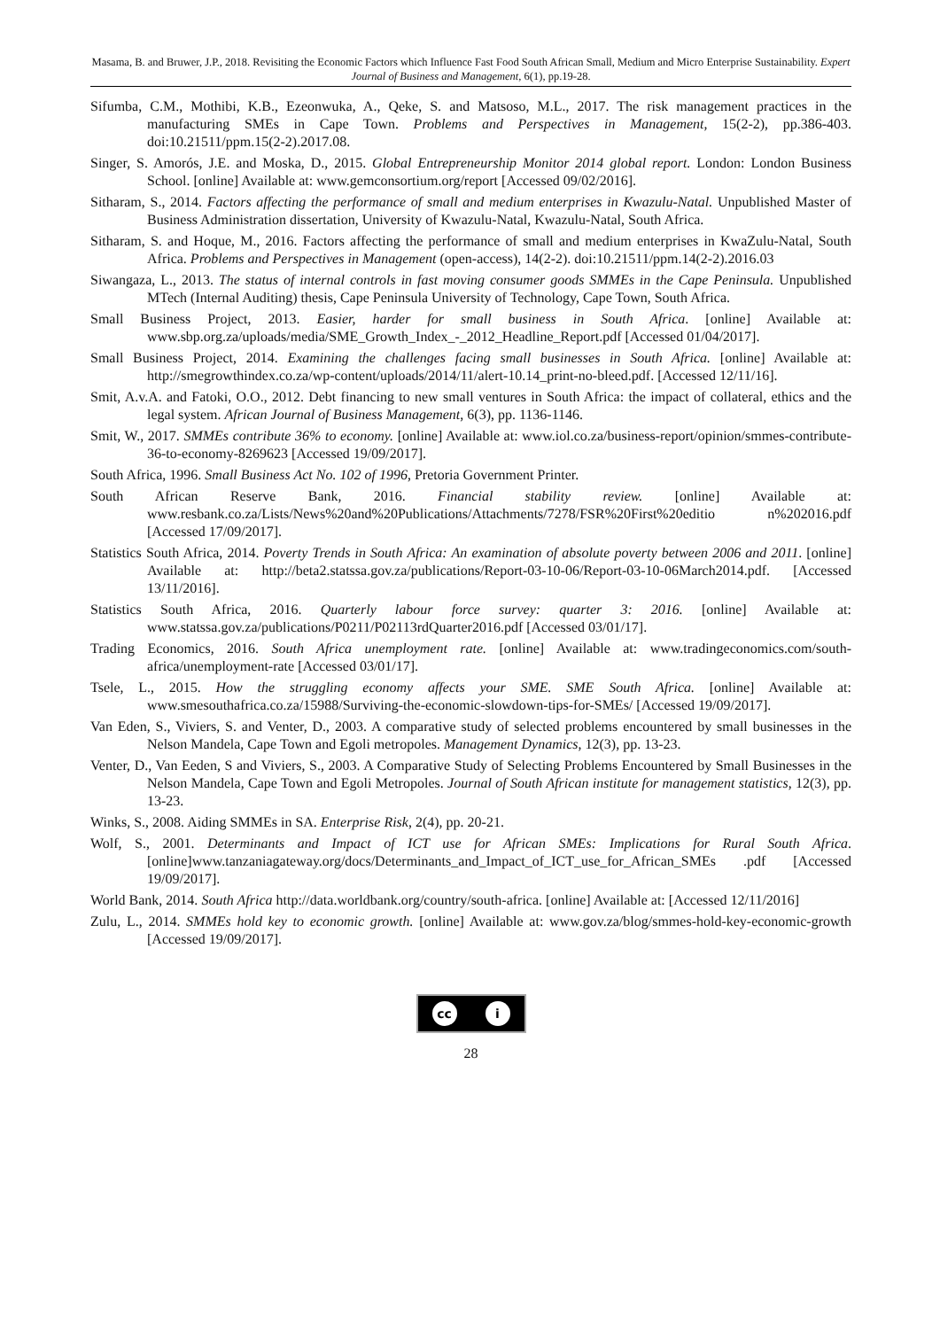Masama, B. and Bruwer, J.P., 2018. Revisiting the Economic Factors which Influence Fast Food South African Small, Medium and Micro Enterprise Sustainability. Expert Journal of Business and Management, 6(1), pp.19-28.
Sifumba, C.M., Mothibi, K.B., Ezeonwuka, A., Qeke, S. and Matsoso, M.L., 2017. The risk management practices in the manufacturing SMEs in Cape Town. Problems and Perspectives in Management, 15(2-2), pp.386-403. doi:10.21511/ppm.15(2-2).2017.08.
Singer, S. Amorós, J.E. and Moska, D., 2015. Global Entrepreneurship Monitor 2014 global report. London: London Business School. [online] Available at: www.gemconsortium.org/report [Accessed 09/02/2016].
Sitharam, S., 2014. Factors affecting the performance of small and medium enterprises in Kwazulu-Natal. Unpublished Master of Business Administration dissertation, University of Kwazulu-Natal, Kwazulu-Natal, South Africa.
Sitharam, S. and Hoque, M., 2016. Factors affecting the performance of small and medium enterprises in KwaZulu-Natal, South Africa. Problems and Perspectives in Management (open-access), 14(2-2). doi:10.21511/ppm.14(2-2).2016.03
Siwangaza, L., 2013. The status of internal controls in fast moving consumer goods SMMEs in the Cape Peninsula. Unpublished MTech (Internal Auditing) thesis, Cape Peninsula University of Technology, Cape Town, South Africa.
Small Business Project, 2013. Easier, harder for small business in South Africa. [online] Available at: www.sbp.org.za/uploads/media/SME_Growth_Index_-_2012_Headline_Report.pdf [Accessed 01/04/2017].
Small Business Project, 2014. Examining the challenges facing small businesses in South Africa. [online] Available at: http://smegrowthindex.co.za/wp-content/uploads/2014/11/alert-10.14_print-no-bleed.pdf. [Accessed 12/11/16].
Smit, A.v.A. and Fatoki, O.O., 2012. Debt financing to new small ventures in South Africa: the impact of collateral, ethics and the legal system. African Journal of Business Management, 6(3), pp. 1136-1146.
Smit, W., 2017. SMMEs contribute 36% to economy. [online] Available at: www.iol.co.za/business-report/opinion/smmes-contribute-36-to-economy-8269623 [Accessed 19/09/2017].
South Africa, 1996. Small Business Act No. 102 of 1996, Pretoria Government Printer.
South African Reserve Bank, 2016. Financial stability review. [online] Available at: www.resbank.co.za/Lists/News%20and%20Publications/Attachments/7278/FSR%20First%20editio n%202016.pdf [Accessed 17/09/2017].
Statistics South Africa, 2014. Poverty Trends in South Africa: An examination of absolute poverty between 2006 and 2011. [online] Available at: http://beta2.statssa.gov.za/publications/Report-03-10-06/Report-03-10-06March2014.pdf. [Accessed 13/11/2016].
Statistics South Africa, 2016. Quarterly labour force survey: quarter 3: 2016. [online] Available at: www.statssa.gov.za/publications/P0211/P02113rdQuarter2016.pdf [Accessed 03/01/17].
Trading Economics, 2016. South Africa unemployment rate. [online] Available at: www.tradingeconomics.com/south-africa/unemployment-rate [Accessed 03/01/17].
Tsele, L., 2015. How the struggling economy affects your SME. SME South Africa. [online] Available at: www.smesouthafrica.co.za/15988/Surviving-the-economic-slowdown-tips-for-SMEs/ [Accessed 19/09/2017].
Van Eden, S., Viviers, S. and Venter, D., 2003. A comparative study of selected problems encountered by small businesses in the Nelson Mandela, Cape Town and Egoli metropoles. Management Dynamics, 12(3), pp. 13-23.
Venter, D., Van Eeden, S and Viviers, S., 2003. A Comparative Study of Selecting Problems Encountered by Small Businesses in the Nelson Mandela, Cape Town and Egoli Metropoles. Journal of South African institute for management statistics, 12(3), pp. 13-23.
Winks, S., 2008. Aiding SMMEs in SA. Enterprise Risk, 2(4), pp. 20-21.
Wolf, S., 2001. Determinants and Impact of ICT use for African SMEs: Implications for Rural South Africa. [online]www.tanzaniagateway.org/docs/Determinants_and_Impact_of_ICT_use_for_African_SMEs .pdf [Accessed 19/09/2017].
World Bank, 2014. South Africa http://data.worldbank.org/country/south-africa. [online] Available at: [Accessed 12/11/2016]
Zulu, L., 2014. SMMEs hold key to economic growth. [online] Available at: www.gov.za/blog/smmes-hold-key-economic-growth [Accessed 19/09/2017].
cc i
28